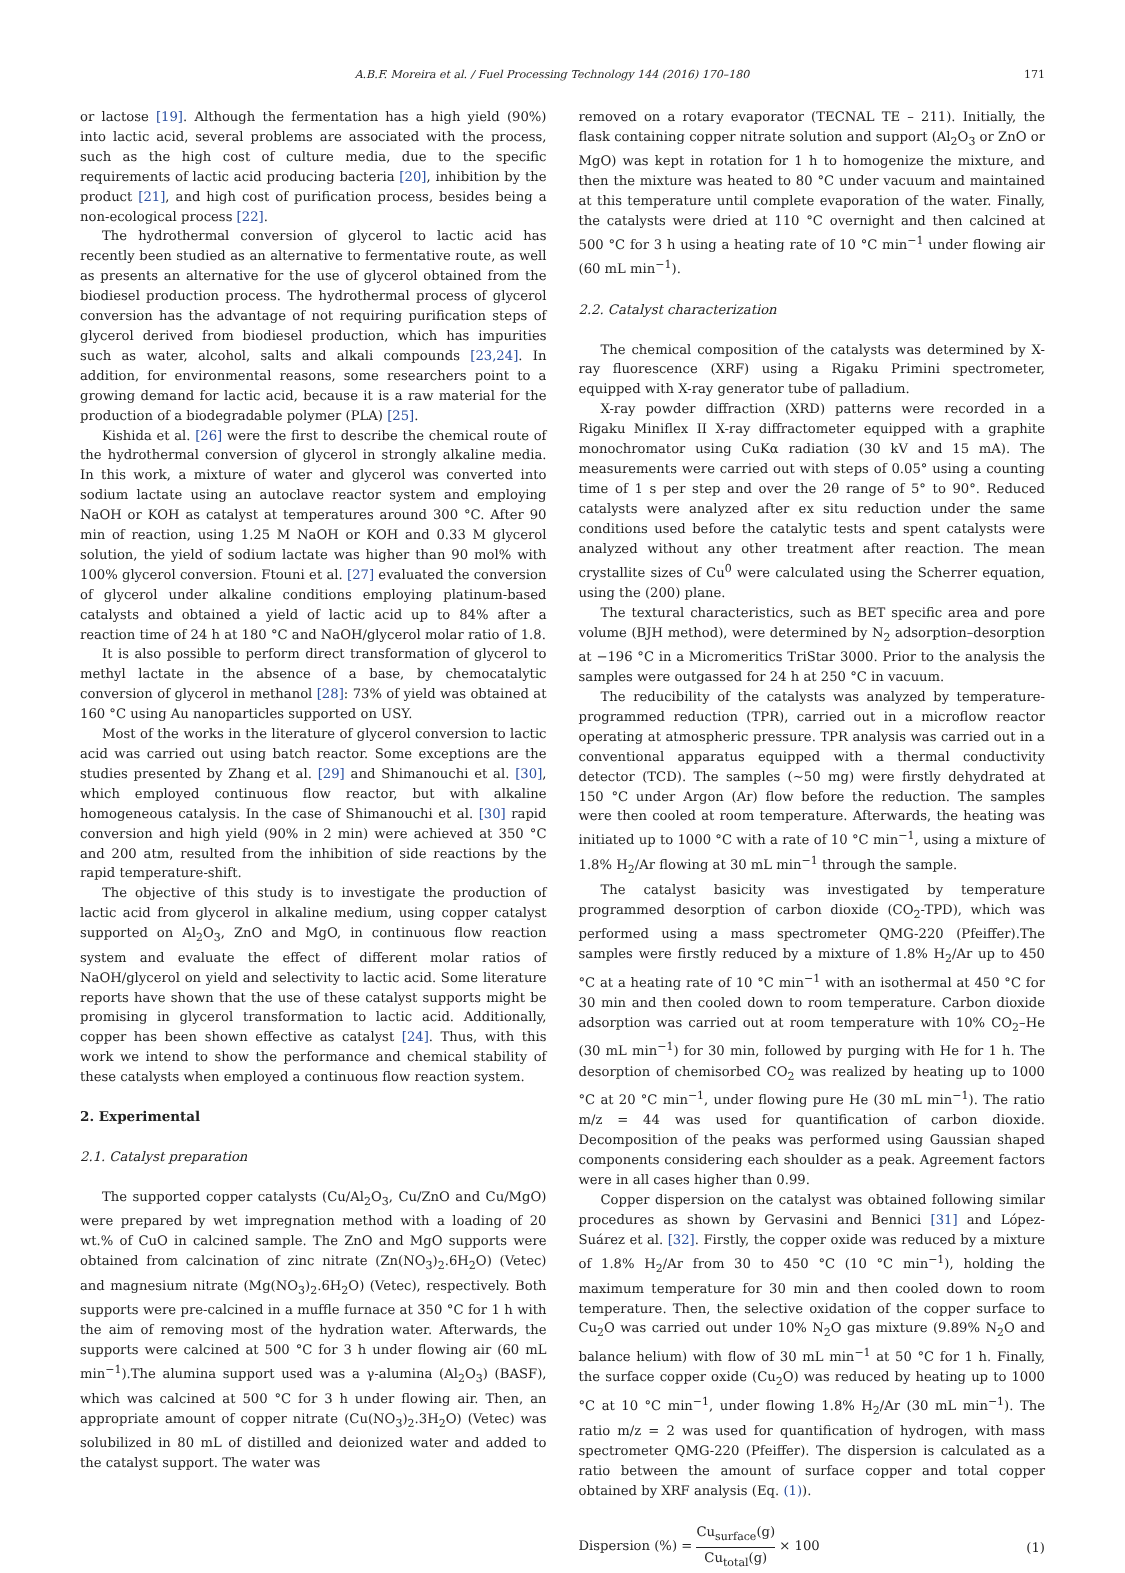A.B.F. Moreira et al. / Fuel Processing Technology 144 (2016) 170–180 171
or lactose [19]. Although the fermentation has a high yield (90%) into lactic acid, several problems are associated with the process, such as the high cost of culture media, due to the specific requirements of lactic acid producing bacteria [20], inhibition by the product [21], and high cost of purification process, besides being a non-ecological process [22].
The hydrothermal conversion of glycerol to lactic acid has recently been studied as an alternative to fermentative route, as well as presents an alternative for the use of glycerol obtained from the biodiesel production process. The hydrothermal process of glycerol conversion has the advantage of not requiring purification steps of glycerol derived from biodiesel production, which has impurities such as water, alcohol, salts and alkali compounds [23,24]. In addition, for environmental reasons, some researchers point to a growing demand for lactic acid, because it is a raw material for the production of a biodegradable polymer (PLA) [25].
Kishida et al. [26] were the first to describe the chemical route of the hydrothermal conversion of glycerol in strongly alkaline media. In this work, a mixture of water and glycerol was converted into sodium lactate using an autoclave reactor system and employing NaOH or KOH as catalyst at temperatures around 300 °C. After 90 min of reaction, using 1.25 M NaOH or KOH and 0.33 M glycerol solution, the yield of sodium lactate was higher than 90 mol% with 100% glycerol conversion. Ftouni et al. [27] evaluated the conversion of glycerol under alkaline conditions employing platinum-based catalysts and obtained a yield of lactic acid up to 84% after a reaction time of 24 h at 180 °C and NaOH/glycerol molar ratio of 1.8.
It is also possible to perform direct transformation of glycerol to methyl lactate in the absence of a base, by chemocatalytic conversion of glycerol in methanol [28]: 73% of yield was obtained at 160 °C using Au nanoparticles supported on USY.
Most of the works in the literature of glycerol conversion to lactic acid was carried out using batch reactor. Some exceptions are the studies presented by Zhang et al. [29] and Shimanouchi et al. [30], which employed continuous flow reactor, but with alkaline homogeneous catalysis. In the case of Shimanouchi et al. [30] rapid conversion and high yield (90% in 2 min) were achieved at 350 °C and 200 atm, resulted from the inhibition of side reactions by the rapid temperature-shift.
The objective of this study is to investigate the production of lactic acid from glycerol in alkaline medium, using copper catalyst supported on Al<sub>2</sub>O<sub>3</sub>, ZnO and MgO, in continuous flow reaction system and evaluate the effect of different molar ratios of NaOH/glycerol on yield and selectivity to lactic acid. Some literature reports have shown that the use of these catalyst supports might be promising in glycerol transformation to lactic acid. Additionally, copper has been shown effective as catalyst [24]. Thus, with this work we intend to show the performance and chemical stability of these catalysts when employed a continuous flow reaction system.
2. Experimental
2.1. Catalyst preparation
The supported copper catalysts (Cu/Al<sub>2</sub>O<sub>3</sub>, Cu/ZnO and Cu/MgO) were prepared by wet impregnation method with a loading of 20 wt.% of CuO in calcined sample. The ZnO and MgO supports were obtained from calcination of zinc nitrate (Zn(NO<sub>3</sub>)<sub>2</sub>.6H<sub>2</sub>O) (Vetec) and magnesium nitrate (Mg(NO<sub>3</sub>)<sub>2</sub>.6H<sub>2</sub>O) (Vetec), respectively. Both supports were pre-calcined in a muffle furnace at 350 °C for 1 h with the aim of removing most of the hydration water. Afterwards, the supports were calcined at 500 °C for 3 h under flowing air (60 mL min<sup>−1</sup>).The alumina support used was a γ-alumina (Al<sub>2</sub>O<sub>3</sub>) (BASF), which was calcined at 500 °C for 3 h under flowing air. Then, an appropriate amount of copper nitrate (Cu(NO<sub>3</sub>)<sub>2</sub>.3H<sub>2</sub>O) (Vetec) was solubilized in 80 mL of distilled and deionized water and added to the catalyst support. The water was
removed on a rotary evaporator (TECNAL TE – 211). Initially, the flask containing copper nitrate solution and support (Al<sub>2</sub>O<sub>3</sub> or ZnO or MgO) was kept in rotation for 1 h to homogenize the mixture, and then the mixture was heated to 80 °C under vacuum and maintained at this temperature until complete evaporation of the water. Finally, the catalysts were dried at 110 °C overnight and then calcined at 500 °C for 3 h using a heating rate of 10 °C min<sup>−1</sup> under flowing air (60 mL min<sup>−1</sup>).
2.2. Catalyst characterization
The chemical composition of the catalysts was determined by X-ray fluorescence (XRF) using a Rigaku Primini spectrometer, equipped with X-ray generator tube of palladium.
X-ray powder diffraction (XRD) patterns were recorded in a Rigaku Miniflex II X-ray diffractometer equipped with a graphite monochromator using CuKα radiation (30 kV and 15 mA). The measurements were carried out with steps of 0.05° using a counting time of 1 s per step and over the 2θ range of 5° to 90°. Reduced catalysts were analyzed after ex situ reduction under the same conditions used before the catalytic tests and spent catalysts were analyzed without any other treatment after reaction. The mean crystallite sizes of Cu<sup>0</sup> were calculated using the Scherrer equation, using the (200) plane.
The textural characteristics, such as BET specific area and pore volume (BJH method), were determined by N<sub>2</sub> adsorption–desorption at −196 °C in a Micromeritics TriStar 3000. Prior to the analysis the samples were outgassed for 24 h at 250 °C in vacuum.
The reducibility of the catalysts was analyzed by temperature-programmed reduction (TPR), carried out in a microflow reactor operating at atmospheric pressure. TPR analysis was carried out in a conventional apparatus equipped with a thermal conductivity detector (TCD). The samples (~50 mg) were firstly dehydrated at 150 °C under Argon (Ar) flow before the reduction. The samples were then cooled at room temperature. Afterwards, the heating was initiated up to 1000 °C with a rate of 10 °C min<sup>−1</sup>, using a mixture of 1.8% H<sub>2</sub>/Ar flowing at 30 mL min<sup>−1</sup> through the sample.
The catalyst basicity was investigated by temperature programmed desorption of carbon dioxide (CO<sub>2</sub>-TPD), which was performed using a mass spectrometer QMG-220 (Pfeiffer).The samples were firstly reduced by a mixture of 1.8% H<sub>2</sub>/Ar up to 450 °C at a heating rate of 10 °C min<sup>−1</sup> with an isothermal at 450 °C for 30 min and then cooled down to room temperature. Carbon dioxide adsorption was carried out at room temperature with 10% CO<sub>2</sub>–He (30 mL min<sup>−1</sup>) for 30 min, followed by purging with He for 1 h. The desorption of chemisorbed CO<sub>2</sub> was realized by heating up to 1000 °C at 20 °C min<sup>−1</sup>, under flowing pure He (30 mL min<sup>−1</sup>). The ratio m/z = 44 was used for quantification of carbon dioxide. Decomposition of the peaks was performed using Gaussian shaped components considering each shoulder as a peak. Agreement factors were in all cases higher than 0.99.
Copper dispersion on the catalyst was obtained following similar procedures as shown by Gervasini and Bennici [31] and López-Suárez et al. [32]. Firstly, the copper oxide was reduced by a mixture of 1.8% H<sub>2</sub>/Ar from 30 to 450 °C (10 °C min<sup>−1</sup>), holding the maximum temperature for 30 min and then cooled down to room temperature. Then, the selective oxidation of the copper surface to Cu<sub>2</sub>O was carried out under 10% N<sub>2</sub>O gas mixture (9.89% N<sub>2</sub>O and balance helium) with flow of 30 mL min<sup>−1</sup> at 50 °C for 1 h. Finally, the surface copper oxide (Cu<sub>2</sub>O) was reduced by heating up to 1000 °C at 10 °C min<sup>−1</sup>, under flowing 1.8% H<sub>2</sub>/Ar (30 mL min<sup>−1</sup>). The ratio m/z = 2 was used for quantification of hydrogen, with mass spectrometer QMG-220 (Pfeiffer). The dispersion is calculated as a ratio between the amount of surface copper and total copper obtained by XRF analysis (Eq. (1)).
Dispersion (%) = Cu<sub>surface</sub>(g) Cu<sub>total</sub>(g) × 100 (1)